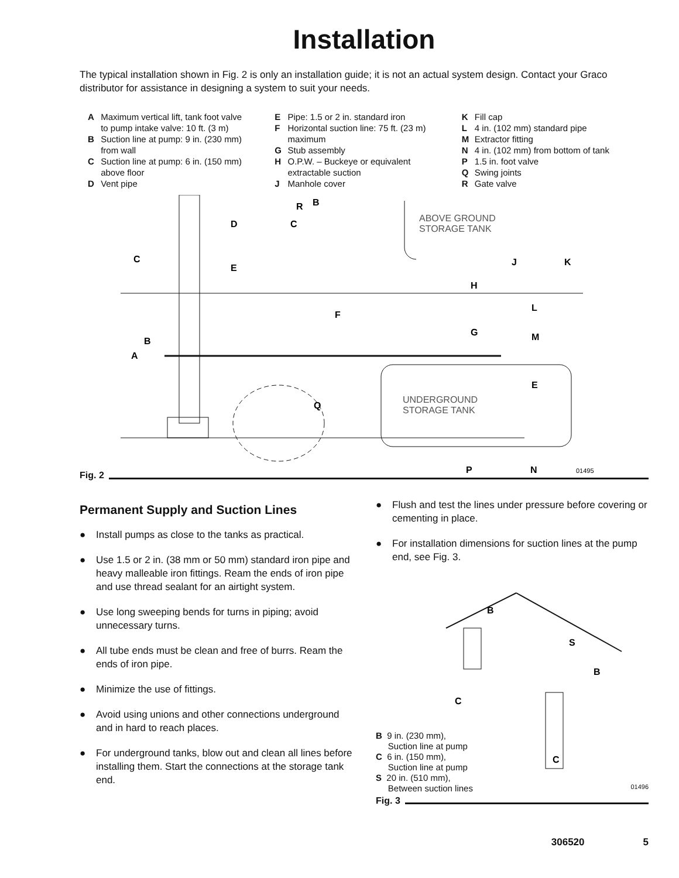Installation
The typical installation shown in Fig. 2 is only an installation guide; it is not an actual system design. Contact your Graco distributor for assistance in designing a system to suit your needs.
A Maximum vertical lift, tank foot valve
to pump intake valve: 10 ft. (3 m)
B Suction line at pump: 9 in. (230 mm)
from wall
C Suction line at pump: 6 in. (150 mm)
above floor
D Vent pipe
E Pipe: 1.5 or 2 in. standard iron
F Horizontal suction line: 75 ft. (23 m)
maximum
G Stub assembly
H O.P.W. – Buckeye or equivalent
extractable suction
J Manhole cover
K Fill cap
L 4 in. (102 mm) standard pipe
M Extractor fitting
N 4 in. (102 mm) from bottom of tank
P 1.5 in. foot valve
Q Swing joints
R Gate valve
ABOVE GROUND
STORAGE TANK
UNDERGROUND
STORAGE TANK
D
C
E
F
B
A
Q
R
B
C
J
K
H
L
G
M
E
P
N
01495
Fig. 2
Permanent Supply and Suction Lines
● Install pumps as close to the tanks as practical.
● Use 1.5 or 2 in. (38 mm or 50 mm) standard iron pipe and heavy malleable iron fittings. Ream the ends of iron pipe and use thread sealant for an airtight system.
● Use long sweeping bends for turns in piping; avoid unnecessary turns.
● All tube ends must be clean and free of burrs. Ream the ends of iron pipe.
● Minimize the use of fittings.
● Avoid using unions and other connections underground and in hard to reach places.
● For underground tanks, blow out and clean all lines before installing them. Start the connections at the storage tank end.
● Flush and test the lines under pressure before covering or cementing in place.
● For installation dimensions for suction lines at the pump end, see Fig. 3.
B
S
B
C
C
B 9 in. (230 mm),
Suction line at pump
C 6 in. (150 mm),
Suction line at pump
S 20 in. (510 mm),
Between suction lines
01496
Fig. 3
306520 5